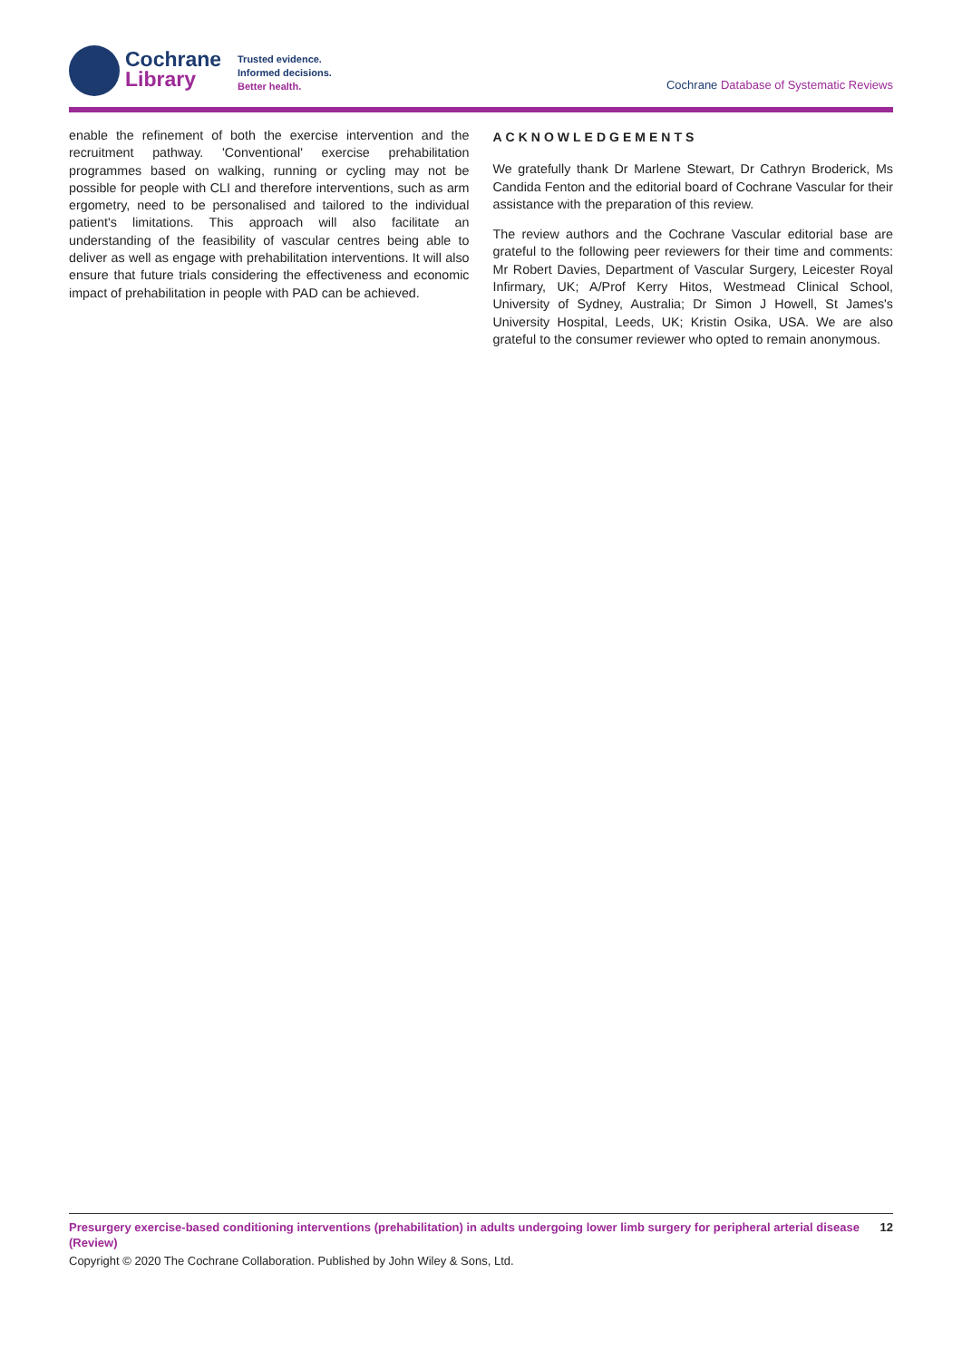Cochrane
Library
Trusted evidence.
Informed decisions.
Better health.
Cochrane Database of Systematic Reviews
enable the refinement of both the exercise intervention and the recruitment pathway. 'Conventional' exercise prehabilitation programmes based on walking, running or cycling may not be possible for people with CLI and therefore interventions, such as arm ergometry, need to be personalised and tailored to the individual patient's limitations. This approach will also facilitate an understanding of the feasibility of vascular centres being able to deliver as well as engage with prehabilitation interventions. It will also ensure that future trials considering the effectiveness and economic impact of prehabilitation in people with PAD can be achieved.
ACKNOWLEDGEMENTS
We gratefully thank Dr Marlene Stewart, Dr Cathryn Broderick, Ms Candida Fenton and the editorial board of Cochrane Vascular for their assistance with the preparation of this review.
The review authors and the Cochrane Vascular editorial base are grateful to the following peer reviewers for their time and comments: Mr Robert Davies, Department of Vascular Surgery, Leicester Royal Infirmary, UK; A/Prof Kerry Hitos, Westmead Clinical School, University of Sydney, Australia; Dr Simon J Howell, St James's University Hospital, Leeds, UK; Kristin Osika, USA. We are also grateful to the consumer reviewer who opted to remain anonymous.
Presurgery exercise-based conditioning interventions (prehabilitation) in adults undergoing lower limb surgery for peripheral arterial disease (Review)
12
Copyright © 2020 The Cochrane Collaboration. Published by John Wiley & Sons, Ltd.